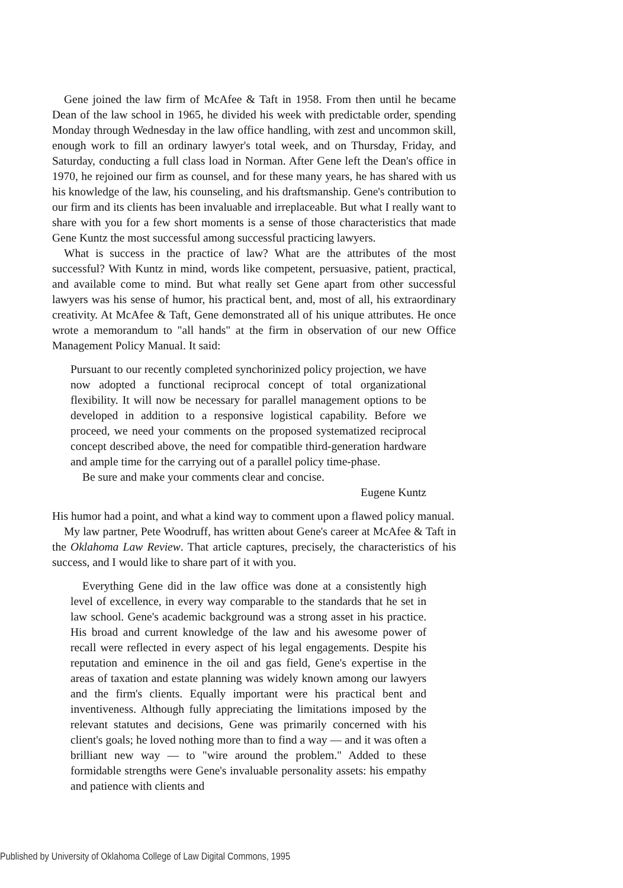Gene joined the law firm of McAfee & Taft in 1958. From then until he became Dean of the law school in 1965, he divided his week with predictable order, spending Monday through Wednesday in the law office handling, with zest and uncommon skill, enough work to fill an ordinary lawyer's total week, and on Thursday, Friday, and Saturday, conducting a full class load in Norman. After Gene left the Dean's office in 1970, he rejoined our firm as counsel, and for these many years, he has shared with us his knowledge of the law, his counseling, and his draftsmanship. Gene's contribution to our firm and its clients has been invaluable and irreplaceable. But what I really want to share with you for a few short moments is a sense of those characteristics that made Gene Kuntz the most successful among successful practicing lawyers.
What is success in the practice of law? What are the attributes of the most successful? With Kuntz in mind, words like competent, persuasive, patient, practical, and available come to mind. But what really set Gene apart from other successful lawyers was his sense of humor, his practical bent, and, most of all, his extraordinary creativity. At McAfee & Taft, Gene demonstrated all of his unique attributes. He once wrote a memorandum to "all hands" at the firm in observation of our new Office Management Policy Manual. It said:
Pursuant to our recently completed synchorinized policy projection, we have now adopted a functional reciprocal concept of total organizational flexibility. It will now be necessary for parallel management options to be developed in addition to a responsive logistical capability. Before we proceed, we need your comments on the proposed systematized reciprocal concept described above, the need for compatible third-generation hardware and ample time for the carrying out of a parallel policy time-phase.
Be sure and make your comments clear and concise.
Eugene Kuntz
His humor had a point, and what a kind way to comment upon a flawed policy manual.
My law partner, Pete Woodruff, has written about Gene's career at McAfee & Taft in the Oklahoma Law Review. That article captures, precisely, the characteristics of his success, and I would like to share part of it with you.
Everything Gene did in the law office was done at a consistently high level of excellence, in every way comparable to the standards that he set in law school. Gene's academic background was a strong asset in his practice. His broad and current knowledge of the law and his awesome power of recall were reflected in every aspect of his legal engagements. Despite his reputation and eminence in the oil and gas field, Gene's expertise in the areas of taxation and estate planning was widely known among our lawyers and the firm's clients. Equally important were his practical bent and inventiveness. Although fully appreciating the limitations imposed by the relevant statutes and decisions, Gene was primarily concerned with his client's goals; he loved nothing more than to find a way — and it was often a brilliant new way — to "wire around the problem." Added to these formidable strengths were Gene's invaluable personality assets: his empathy and patience with clients and
Published by University of Oklahoma College of Law Digital Commons, 1995